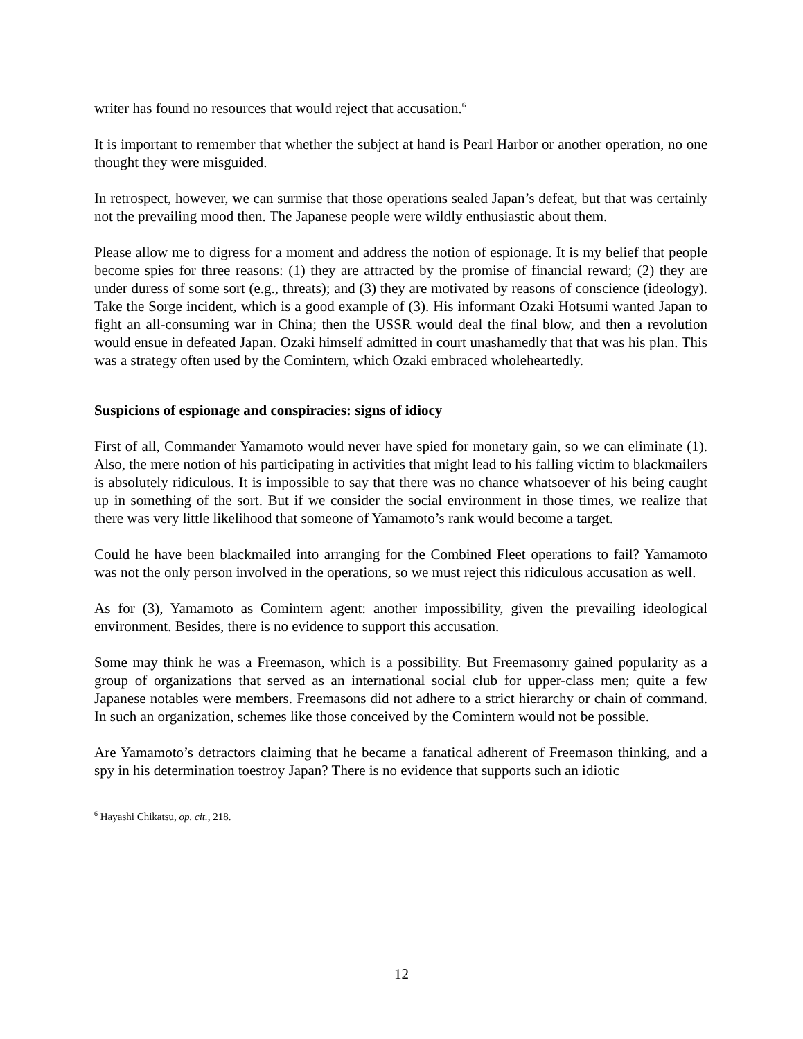writer has found no resources that would reject that accusation.<sup>6</sup>
It is important to remember that whether the subject at hand is Pearl Harbor or another operation, no one thought they were misguided.
In retrospect, however, we can surmise that those operations sealed Japan’s defeat, but that was certainly not the prevailing mood then. The Japanese people were wildly enthusiastic about them.
Please allow me to digress for a moment and address the notion of espionage. It is my belief that people become spies for three reasons: (1) they are attracted by the promise of financial reward; (2) they are under duress of some sort (e.g., threats); and (3) they are motivated by reasons of conscience (ideology). Take the Sorge incident, which is a good example of (3). His informant Ozaki Hotsumi wanted Japan to fight an all-consuming war in China; then the USSR would deal the final blow, and then a revolution would ensue in defeated Japan. Ozaki himself admitted in court unashamedly that that was his plan. This was a strategy often used by the Comintern, which Ozaki embraced wholeheartedly.
Suspicions of espionage and conspiracies: signs of idiocy
First of all, Commander Yamamoto would never have spied for monetary gain, so we can eliminate (1). Also, the mere notion of his participating in activities that might lead to his falling victim to blackmailers is absolutely ridiculous. It is impossible to say that there was no chance whatsoever of his being caught up in something of the sort. But if we consider the social environment in those times, we realize that there was very little likelihood that someone of Yamamoto’s rank would become a target.
Could he have been blackmailed into arranging for the Combined Fleet operations to fail? Yamamoto was not the only person involved in the operations, so we must reject this ridiculous accusation as well.
As for (3), Yamamoto as Comintern agent: another impossibility, given the prevailing ideological environment. Besides, there is no evidence to support this accusation.
Some may think he was a Freemason, which is a possibility. But Freemasonry gained popularity as a group of organizations that served as an international social club for upper-class men; quite a few Japanese notables were members. Freemasons did not adhere to a strict hierarchy or chain of command. In such an organization, schemes like those conceived by the Comintern would not be possible.
Are Yamamoto’s detractors claiming that he became a fanatical adherent of Freemason thinking, and a spy in his determination toestroy Japan? There is no evidence that supports such an idiotic
<sup>6</sup> Hayashi Chikatsu, op. cit., 218.
12